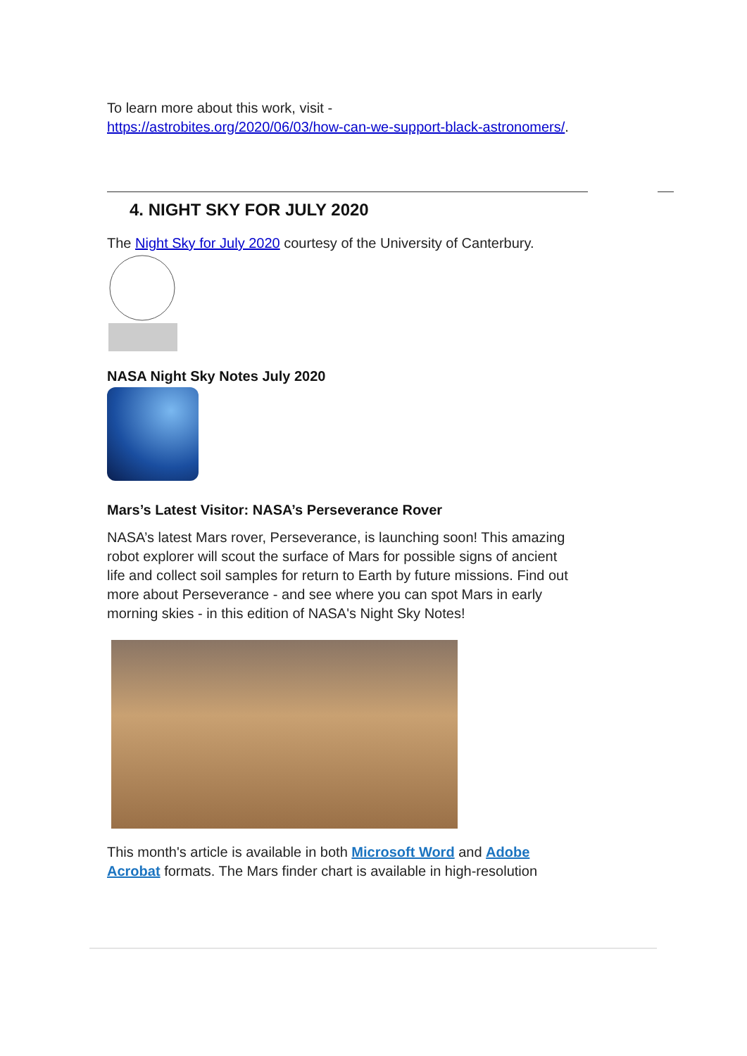To learn more about this work, visit -
https://astrobites.org/2020/06/03/how-can-we-support-black-astronomers/.
4. NIGHT SKY FOR JULY 2020
The Night Sky for July 2020 courtesy of the University of Canterbury.
NASA Night Sky Notes July 2020
Mars’s Latest Visitor: NASA’s Perseverance Rover
NASA’s latest Mars rover, Perseverance, is launching soon! This amazing robot explorer will scout the surface of Mars for possible signs of ancient life and collect soil samples for return to Earth by future missions. Find out more about Perseverance - and see where you can spot Mars in early morning skies - in this edition of NASA's Night Sky Notes!
This month's article is available in both Microsoft Word and Adobe Acrobat formats. The Mars finder chart is available in high-resolution